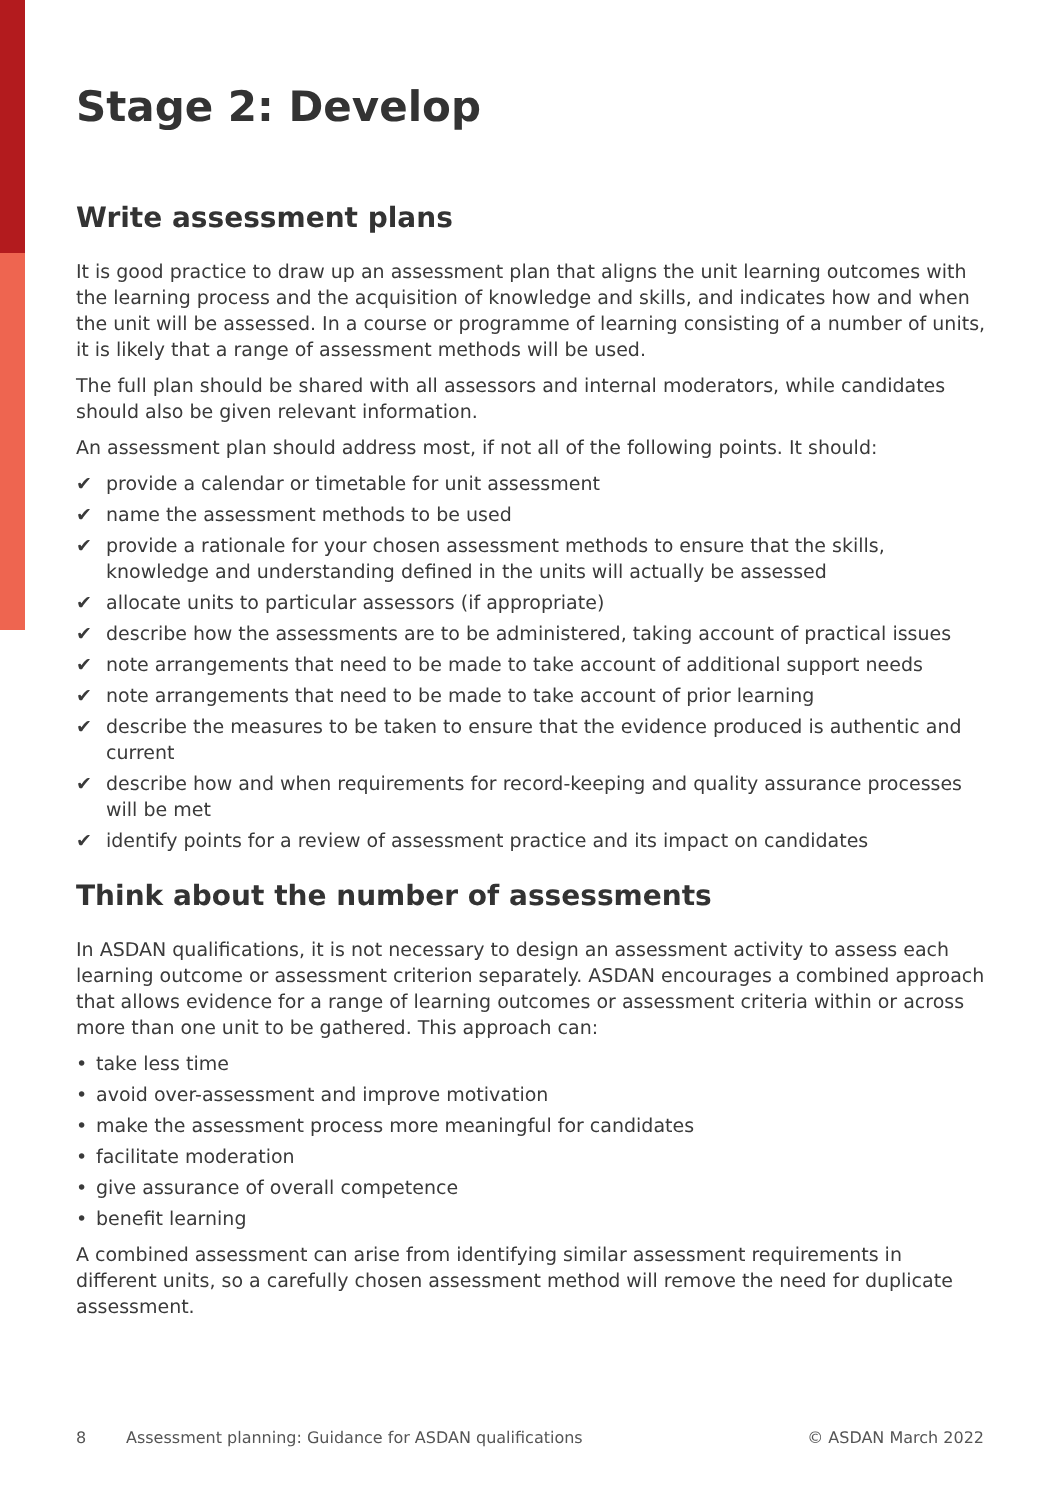Stage 2: Develop
Write assessment plans
It is good practice to draw up an assessment plan that aligns the unit learning outcomes with the learning process and the acquisition of knowledge and skills, and indicates how and when the unit will be assessed. In a course or programme of learning consisting of a number of units, it is likely that a range of assessment methods will be used.
The full plan should be shared with all assessors and internal moderators, while candidates should also be given relevant information.
An assessment plan should address most, if not all of the following points. It should:
✔ provide a calendar or timetable for unit assessment
✔ name the assessment methods to be used
✔ provide a rationale for your chosen assessment methods to ensure that the skills, knowledge and understanding defined in the units will actually be assessed
✔ allocate units to particular assessors (if appropriate)
✔ describe how the assessments are to be administered, taking account of practical issues
✔ note arrangements that need to be made to take account of additional support needs
✔ note arrangements that need to be made to take account of prior learning
✔ describe the measures to be taken to ensure that the evidence produced is authentic and current
✔ describe how and when requirements for record-keeping and quality assurance processes will be met
✔ identify points for a review of assessment practice and its impact on candidates
Think about the number of assessments
In ASDAN qualifications, it is not necessary to design an assessment activity to assess each learning outcome or assessment criterion separately. ASDAN encourages a combined approach that allows evidence for a range of learning outcomes or assessment criteria within or across more than one unit to be gathered. This approach can:
• take less time
• avoid over-assessment and improve motivation
• make the assessment process more meaningful for candidates
• facilitate moderation
• give assurance of overall competence
• benefit learning
A combined assessment can arise from identifying similar assessment requirements in different units, so a carefully chosen assessment method will remove the need for duplicate assessment.
8 Assessment planning: Guidance for ASDAN qualifications © ASDAN March 2022